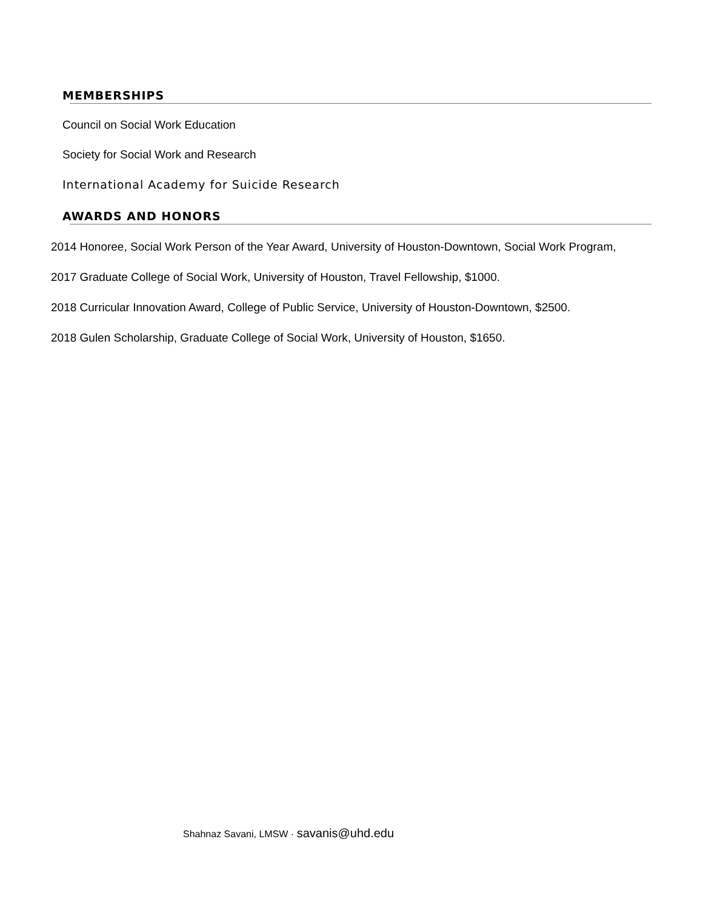MEMBERSHIPS
Council on Social Work Education
Society for Social Work and Research
International Academy for Suicide Research
AWARDS AND HONORS
2014 Honoree, Social Work Person of the Year Award, University of Houston-Downtown, Social Work Program,
2017 Graduate College of Social Work, University of Houston, Travel Fellowship, $1000.
2018 Curricular Innovation Award, College of Public Service, University of Houston-Downtown, $2500.
2018 Gulen Scholarship, Graduate College of Social Work, University of Houston, $1650.
Shahnaz Savani, LMSW · savanis@uhd.edu